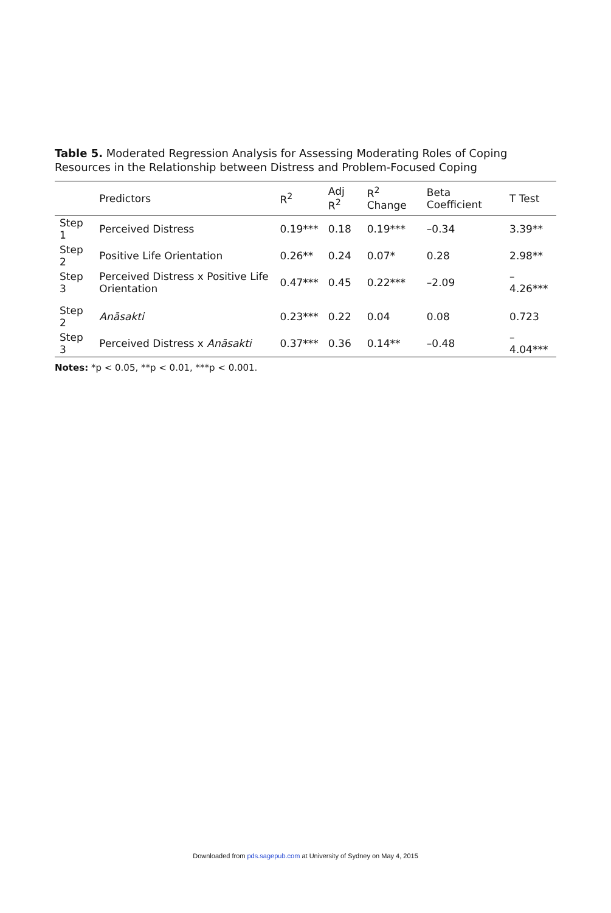Table 5. Moderated Regression Analysis for Assessing Moderating Roles of Coping Resources in the Relationship between Distress and Problem-Focused Coping
| | Predictors | R<sup>2</sup> | Adj R<sup>2</sup> | R<sup>2</sup> Change | Beta Coefficient | T Test |
| --- | --- | --- | --- | --- | --- | --- |
| Step 1 | Perceived Distress | 0.19*** | 0.18 | 0.19*** | –0.34 | 3.39** |
| Step 2 | Positive Life Orientation | 0.26** | 0.24 | 0.07* | 0.28 | 2.98** |
| Step 3 | Perceived Distress x Positive Life Orientation | 0.47*** | 0.45 | 0.22*** | –2.09 | –4.26*** |
| Step 2 | Anāsakti | 0.23*** | 0.22 | 0.04 | 0.08 | 0.723 |
| Step 3 | Perceived Distress x Anāsakti | 0.37*** | 0.36 | 0.14** | –0.48 | –4.04*** |
Notes: *p < 0.05, **p < 0.01, ***p < 0.001.
Downloaded from pds.sagepub.com at University of Sydney on May 4, 2015